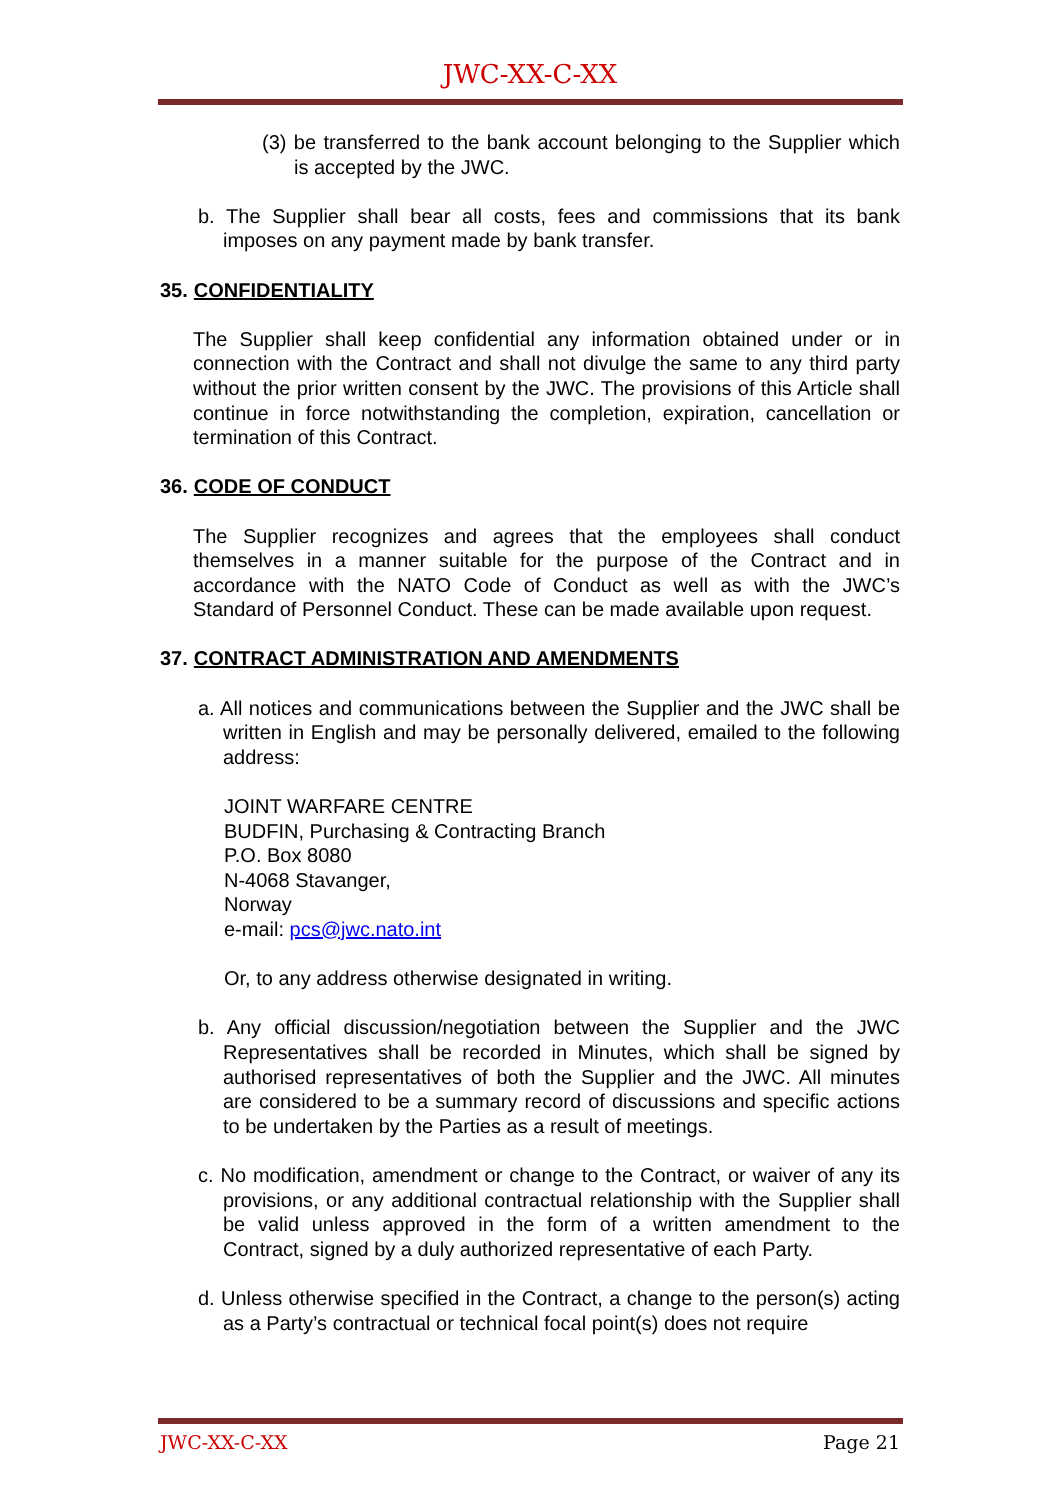JWC-XX-C-XX
(3) be transferred to the bank account belonging to the Supplier which is accepted by the JWC.
b. The Supplier shall bear all costs, fees and commissions that its bank imposes on any payment made by bank transfer.
35. CONFIDENTIALITY
The Supplier shall keep confidential any information obtained under or in connection with the Contract and shall not divulge the same to any third party without the prior written consent by the JWC. The provisions of this Article shall continue in force notwithstanding the completion, expiration, cancellation or termination of this Contract.
36. CODE OF CONDUCT
The Supplier recognizes and agrees that the employees shall conduct themselves in a manner suitable for the purpose of the Contract and in accordance with the NATO Code of Conduct as well as with the JWC’s Standard of Personnel Conduct. These can be made available upon request.
37. CONTRACT ADMINISTRATION AND AMENDMENTS
a. All notices and communications between the Supplier and the JWC shall be written in English and may be personally delivered, emailed to the following address:
JOINT WARFARE CENTRE
BUDFIN, Purchasing & Contracting Branch
P.O. Box 8080
N-4068 Stavanger,
Norway
e-mail: pcs@jwc.nato.int
Or, to any address otherwise designated in writing.
b. Any official discussion/negotiation between the Supplier and the JWC Representatives shall be recorded in Minutes, which shall be signed by authorised representatives of both the Supplier and the JWC. All minutes are considered to be a summary record of discussions and specific actions to be undertaken by the Parties as a result of meetings.
c. No modification, amendment or change to the Contract, or waiver of any its provisions, or any additional contractual relationship with the Supplier shall be valid unless approved in the form of a written amendment to the Contract, signed by a duly authorized representative of each Party.
d. Unless otherwise specified in the Contract, a change to the person(s) acting as a Party’s contractual or technical focal point(s) does not require
JWC-XX-C-XX Page 21